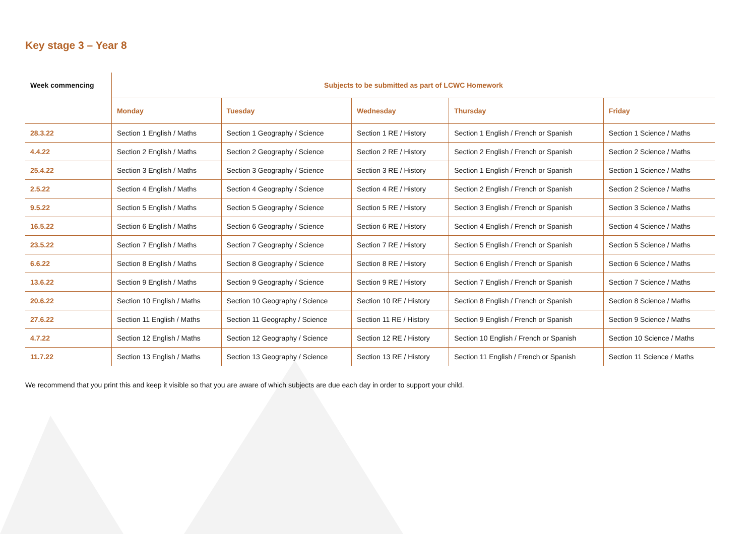Key stage 3 – Year 8
| Week commencing | Subjects to be submitted as part of LCWC Homework | | | | |
| --- | --- | --- | --- | --- | --- |
| | Monday | Tuesday | Wednesday | Thursday | Friday |
| 28.3.22 | Section 1 English / Maths | Section 1 Geography / Science | Section 1 RE / History | Section 1 English / French or Spanish | Section 1 Science / Maths |
| 4.4.22 | Section 2 English / Maths | Section 2 Geography / Science | Section 2 RE / History | Section 2 English / French or Spanish | Section 2 Science / Maths |
| 25.4.22 | Section 3 English / Maths | Section 3 Geography / Science | Section 3 RE / History | Section 1 English / French or Spanish | Section 1 Science / Maths |
| 2.5.22 | Section 4 English / Maths | Section 4 Geography / Science | Section 4 RE / History | Section 2 English / French or Spanish | Section 2 Science / Maths |
| 9.5.22 | Section 5 English / Maths | Section 5 Geography / Science | Section 5 RE / History | Section 3 English / French or Spanish | Section 3 Science / Maths |
| 16.5.22 | Section 6 English / Maths | Section 6 Geography / Science | Section 6 RE / History | Section 4 English / French or Spanish | Section 4 Science / Maths |
| 23.5.22 | Section 7 English / Maths | Section 7 Geography / Science | Section 7 RE / History | Section 5 English / French or Spanish | Section 5 Science / Maths |
| 6.6.22 | Section 8 English / Maths | Section 8 Geography / Science | Section 8 RE / History | Section 6 English / French or Spanish | Section 6 Science / Maths |
| 13.6.22 | Section 9 English / Maths | Section 9 Geography / Science | Section 9 RE / History | Section 7 English / French or Spanish | Section 7 Science / Maths |
| 20.6.22 | Section 10 English / Maths | Section 10 Geography / Science | Section 10 RE / History | Section 8 English / French or Spanish | Section 8 Science / Maths |
| 27.6.22 | Section 11 English / Maths | Section 11 Geography / Science | Section 11 RE / History | Section 9 English / French or Spanish | Section 9 Science / Maths |
| 4.7.22 | Section 12 English / Maths | Section 12 Geography / Science | Section 12 RE / History | Section 10 English / French or Spanish | Section 10 Science / Maths |
| 11.7.22 | Section 13 English / Maths | Section 13 Geography / Science | Section 13 RE / History | Section 11 English / French or Spanish | Section 11 Science / Maths |
We recommend that you print this and keep it visible so that you are aware of which subjects are due each day in order to support your child.